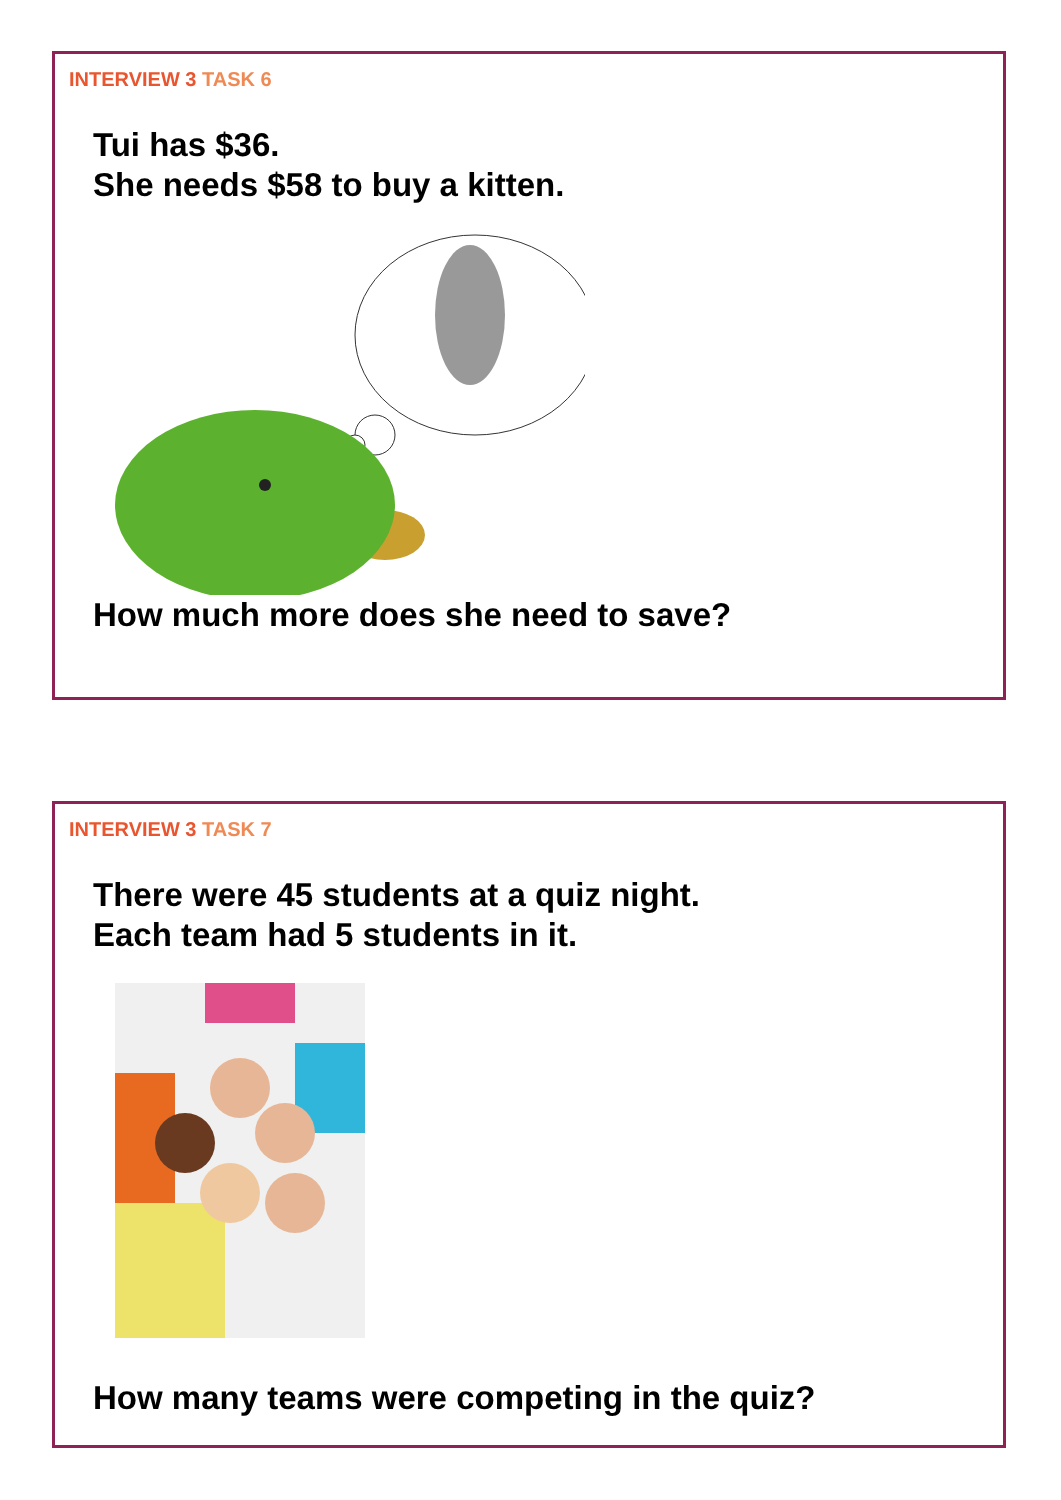INTERVIEW 3 TASK 6
Tui has $36.
She needs $58 to buy a kitten.
How much more does she need to save?
INTERVIEW 3 TASK 7
There were 45 students at a quiz night.
Each team had 5 students in it.
How many teams were competing in the quiz?